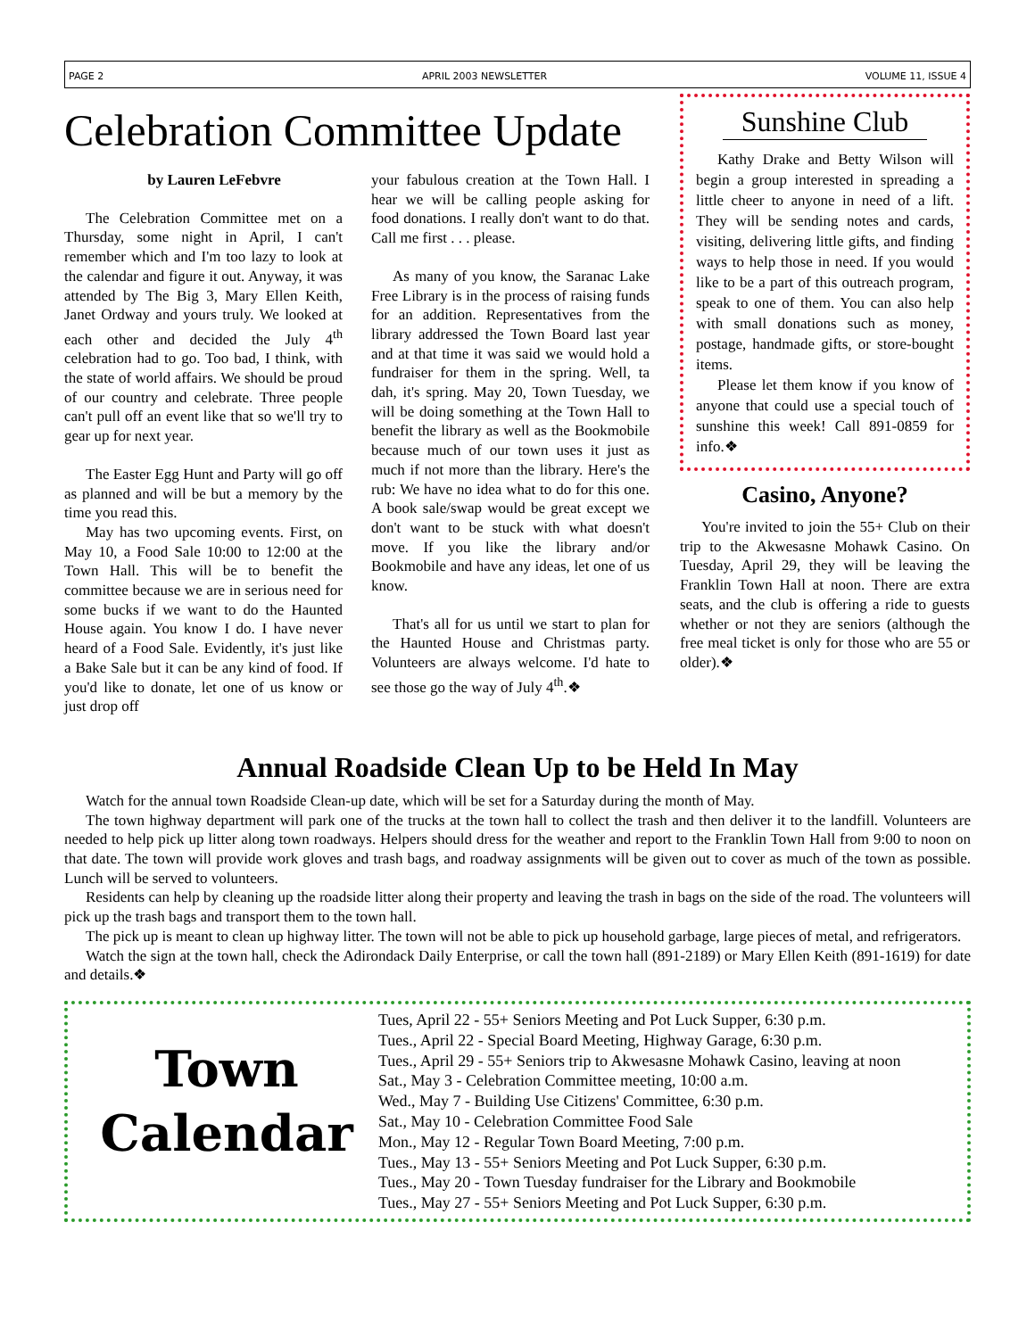PAGE 2 APRIL 2003 NEWSLETTER VOLUME 11, ISSUE 4
Celebration Committee Update
by Lauren LeFebvre
The Celebration Committee met on a Thursday, some night in April, I can't remember which and I'm too lazy to look at the calendar and figure it out. Anyway, it was attended by The Big 3, Mary Ellen Keith, Janet Ordway and yours truly. We looked at each other and decided the July 4<sup>th</sup> celebration had to go. Too bad, I think, with the state of world affairs. We should be proud of our country and celebrate. Three people can't pull off an event like that so we'll try to gear up for next year.
The Easter Egg Hunt and Party will go off as planned and will be but a memory by the time you read this.
May has two upcoming events. First, on May 10, a Food Sale 10:00 to 12:00 at the Town Hall. This will be to benefit the committee because we are in serious need for some bucks if we want to do the Haunted House again. You know I do. I have never heard of a Food Sale. Evidently, it's just like a Bake Sale but it can be any kind of food. If you'd like to donate, let one of us know or just drop off
your fabulous creation at the Town Hall. I hear we will be calling people asking for food donations. I really don't want to do that. Call me first . . . please.
As many of you know, the Saranac Lake Free Library is in the process of raising funds for an addition. Representatives from the library addressed the Town Board last year and at that time it was said we would hold a fundraiser for them in the spring. Well, ta dah, it's spring. May 20, Town Tuesday, we will be doing something at the Town Hall to benefit the library as well as the Bookmobile because much of our town uses it just as much if not more than the library. Here's the rub: We have no idea what to do for this one. A book sale/swap would be great except we don't want to be stuck with what doesn't move. If you like the library and/or Bookmobile and have any ideas, let one of us know.
That's all for us until we start to plan for the Haunted House and Christmas party. Volunteers are always welcome. I'd hate to see those go the way of July 4<sup>th</sup>.❖
Sunshine Club
Kathy Drake and Betty Wilson will begin a group interested in spreading a little cheer to anyone in need of a lift. They will be sending notes and cards, visiting, delivering little gifts, and finding ways to help those in need. If you would like to be a part of this outreach program, speak to one of them. You can also help with small donations such as money, postage, handmade gifts, or store-bought items.
Please let them know if you know of anyone that could use a special touch of sunshine this week! Call 891-0859 for info.❖
Casino, Anyone?
You're invited to join the 55+ Club on their trip to the Akwesasne Mohawk Casino. On Tuesday, April 29, they will be leaving the Franklin Town Hall at noon. There are extra seats, and the club is offering a ride to guests whether or not they are seniors (although the free meal ticket is only for those who are 55 or older).❖
Annual Roadside Clean Up to be Held In May
Watch for the annual town Roadside Clean-up date, which will be set for a Saturday during the month of May.
The town highway department will park one of the trucks at the town hall to collect the trash and then deliver it to the landfill. Volunteers are needed to help pick up litter along town roadways. Helpers should dress for the weather and report to the Franklin Town Hall from 9:00 to noon on that date. The town will provide work gloves and trash bags, and roadway assignments will be given out to cover as much of the town as possible. Lunch will be served to volunteers.
Residents can help by cleaning up the roadside litter along their property and leaving the trash in bags on the side of the road. The volunteers will pick up the trash bags and transport them to the town hall.
The pick up is meant to clean up highway litter. The town will not be able to pick up household garbage, large pieces of metal, and refrigerators.
Watch the sign at the town hall, check the Adirondack Daily Enterprise, or call the town hall (891-2189) or Mary Ellen Keith (891-1619) for date and details.❖
Town
Calendar
Tues, April 22 - 55+ Seniors Meeting and Pot Luck Supper, 6:30 p.m.
Tues., April 22 - Special Board Meeting, Highway Garage, 6:30 p.m.
Tues., April 29 - 55+ Seniors trip to Akwesasne Mohawk Casino, leaving at noon
Sat., May 3 - Celebration Committee meeting, 10:00 a.m.
Wed., May 7 - Building Use Citizens' Committee, 6:30 p.m.
Sat., May 10 - Celebration Committee Food Sale
Mon., May 12 - Regular Town Board Meeting, 7:00 p.m.
Tues., May 13 - 55+ Seniors Meeting and Pot Luck Supper, 6:30 p.m.
Tues., May 20 - Town Tuesday fundraiser for the Library and Bookmobile
Tues., May 27 - 55+ Seniors Meeting and Pot Luck Supper, 6:30 p.m.